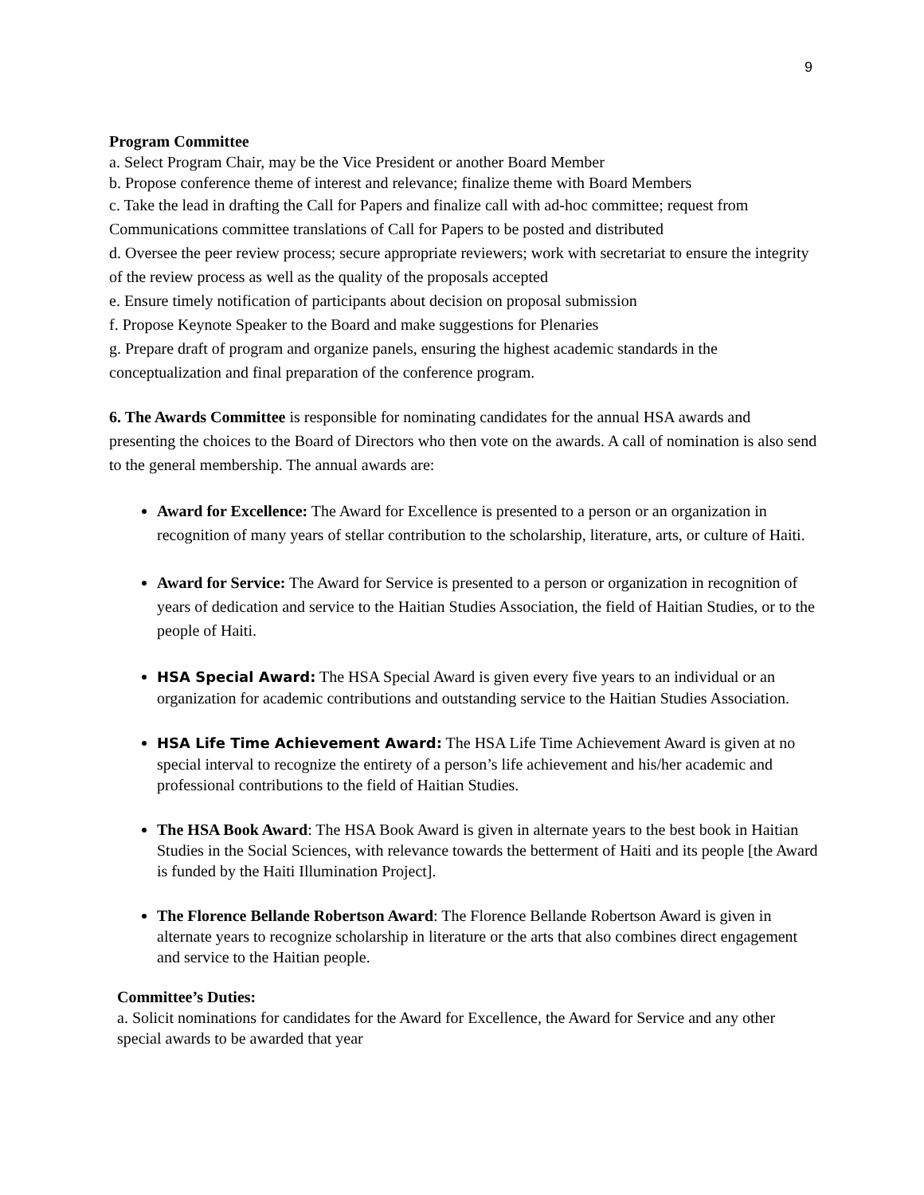9
Program Committee
a. Select Program Chair, may be the Vice President or another Board Member
b. Propose conference theme of interest and relevance; finalize theme with Board Members
c. Take the lead in drafting the Call for Papers and finalize call with ad-hoc committee; request from Communications committee translations of Call for Papers to be posted and distributed
d. Oversee the peer review process; secure appropriate reviewers; work with secretariat to ensure the integrity of the review process as well as the quality of the proposals accepted
e. Ensure timely notification of participants about decision on proposal submission
f. Propose Keynote Speaker to the Board and make suggestions for Plenaries
g. Prepare draft of program and organize panels, ensuring the highest academic standards in the conceptualization and final preparation of the conference program.
6. The Awards Committee is responsible for nominating candidates for the annual HSA awards and presenting the choices to the Board of Directors who then vote on the awards. A call of nomination is also send to the general membership. The annual awards are:
Award for Excellence: The Award for Excellence is presented to a person or an organization in recognition of many years of stellar contribution to the scholarship, literature, arts, or culture of Haiti.
Award for Service: The Award for Service is presented to a person or organization in recognition of years of dedication and service to the Haitian Studies Association, the field of Haitian Studies, or to the people of Haiti.
HSA Special Award: The HSA Special Award is given every five years to an individual or an organization for academic contributions and outstanding service to the Haitian Studies Association.
HSA Life Time Achievement Award: The HSA Life Time Achievement Award is given at no special interval to recognize the entirety of a person’s life achievement and his/her academic and professional contributions to the field of Haitian Studies.
The HSA Book Award: The HSA Book Award is given in alternate years to the best book in Haitian Studies in the Social Sciences, with relevance towards the betterment of Haiti and its people [the Award is funded by the Haiti Illumination Project].
The Florence Bellande Robertson Award: The Florence Bellande Robertson Award is given in alternate years to recognize scholarship in literature or the arts that also combines direct engagement and service to the Haitian people.
Committee’s Duties:
a. Solicit nominations for candidates for the Award for Excellence, the Award for Service and any other special awards to be awarded that year